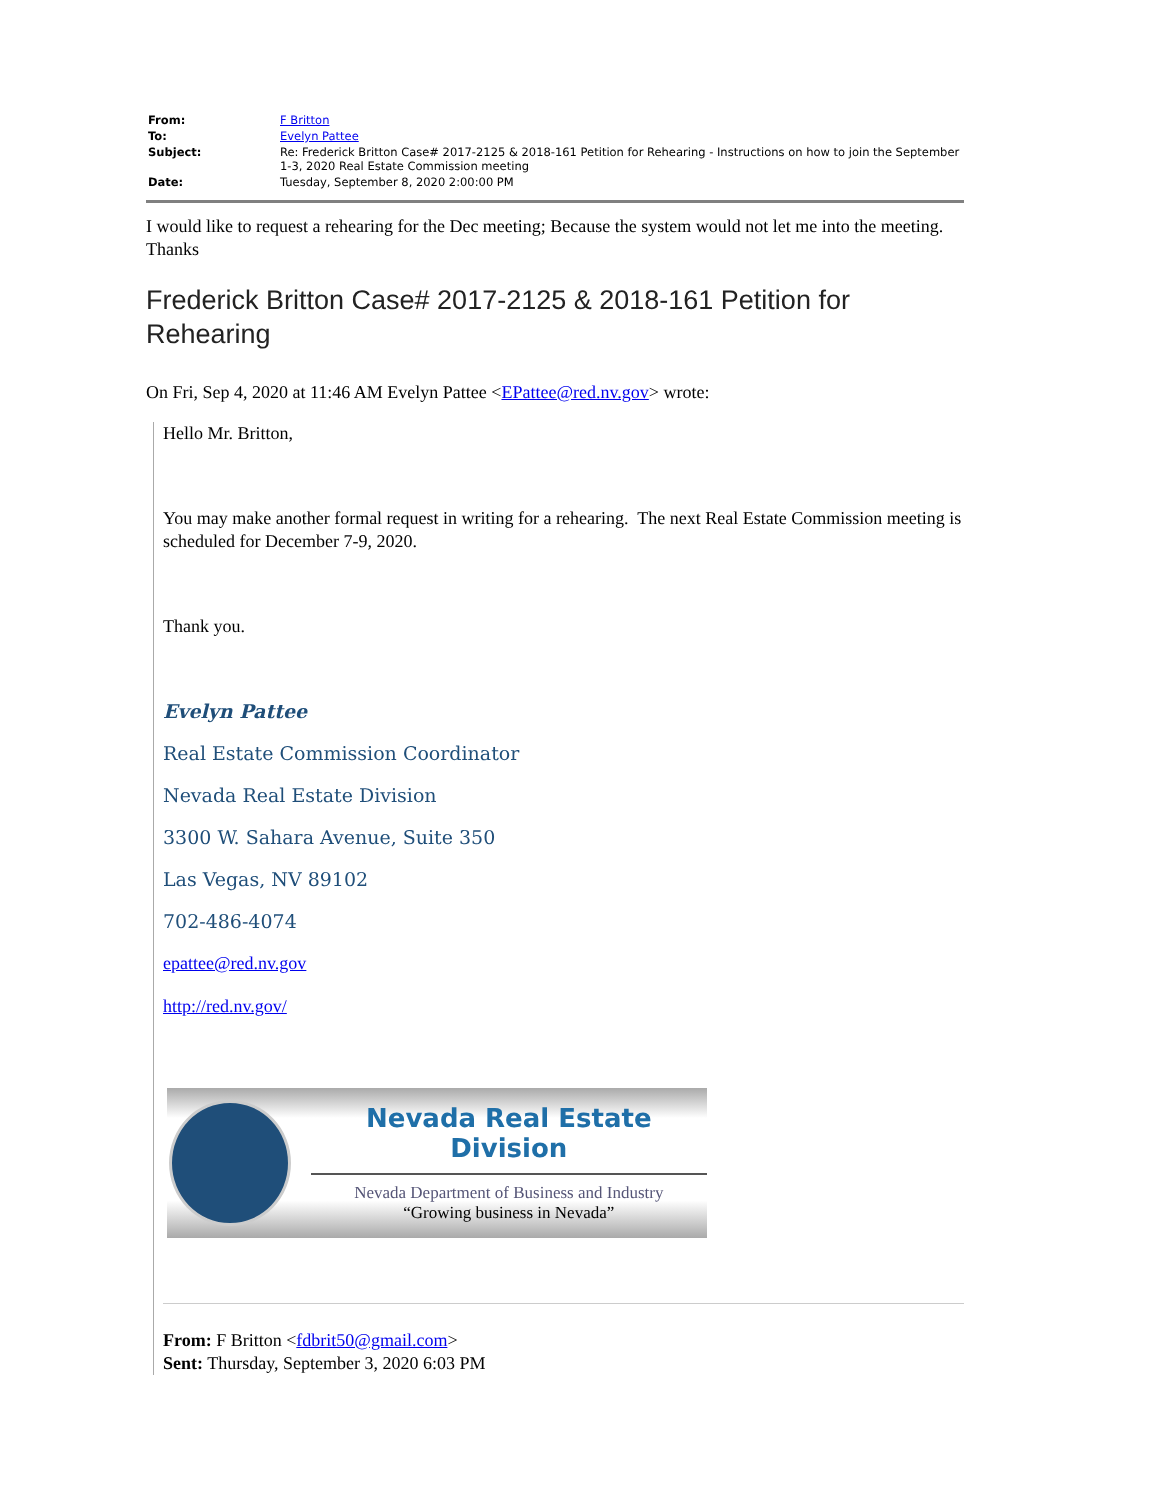| From: | F Britton |
| To: | Evelyn Pattee |
| Subject: | Re: Frederick Britton Case# 2017-2125 & 2018-161 Petition for Rehearing - Instructions on how to join the September 1-3, 2020 Real Estate Commission meeting |
| Date: | Tuesday, September 8, 2020 2:00:00 PM |
I would like to request a rehearing for the Dec meeting; Because the system would not let me into the meeting. Thanks
Frederick Britton Case# 2017-2125 & 2018-161 Petition for Rehearing
On Fri, Sep 4, 2020 at 11:46 AM Evelyn Pattee <EPattee@red.nv.gov> wrote:
Hello Mr. Britton,
You may make another formal request in writing for a rehearing. The next Real Estate Commission meeting is scheduled for December 7-9, 2020.
Thank you.
Evelyn Pattee
Real Estate Commission Coordinator
Nevada Real Estate Division
3300 W. Sahara Avenue, Suite 350
Las Vegas, NV 89102
702-486-4074
epattee@red.nv.gov
http://red.nv.gov/
Nevada Real Estate Division
Nevada Department of Business and Industry
“Growing business in Nevada”
From: F Britton <fdbrit50@gmail.com>
Sent: Thursday, September 3, 2020 6:03 PM